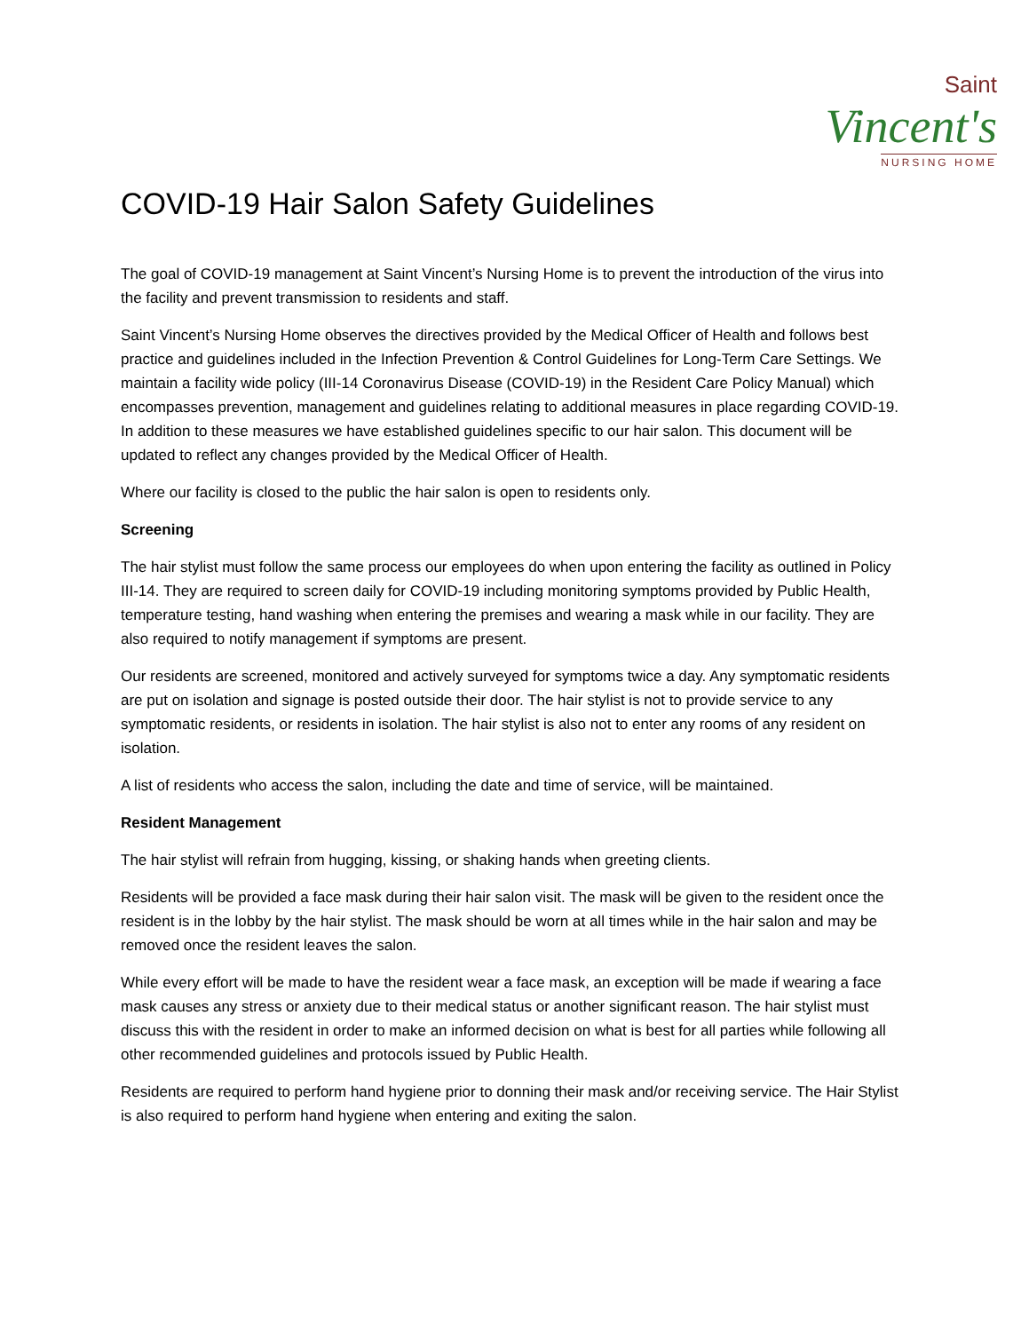Saint
Vincent's
NURSING HOME
COVID-19 Hair Salon Safety Guidelines
The goal of COVID-19 management at Saint Vincent’s Nursing Home is to prevent the introduction of the virus into the facility and prevent transmission to residents and staff.
Saint Vincent’s Nursing Home observes the directives provided by the Medical Officer of Health and follows best practice and guidelines included in the Infection Prevention & Control Guidelines for Long-Term Care Settings. We maintain a facility wide policy (III-14 Coronavirus Disease (COVID-19) in the Resident Care Policy Manual) which encompasses prevention, management and guidelines relating to additional measures in place regarding COVID-19. In addition to these measures we have established guidelines specific to our hair salon. This document will be updated to reflect any changes provided by the Medical Officer of Health.
Where our facility is closed to the public the hair salon is open to residents only.
Screening
The hair stylist must follow the same process our employees do when upon entering the facility as outlined in Policy III-14. They are required to screen daily for COVID-19 including monitoring symptoms provided by Public Health, temperature testing, hand washing when entering the premises and wearing a mask while in our facility. They are also required to notify management if symptoms are present.
Our residents are screened, monitored and actively surveyed for symptoms twice a day. Any symptomatic residents are put on isolation and signage is posted outside their door. The hair stylist is not to provide service to any symptomatic residents, or residents in isolation. The hair stylist is also not to enter any rooms of any resident on isolation.
A list of residents who access the salon, including the date and time of service, will be maintained.
Resident Management
The hair stylist will refrain from hugging, kissing, or shaking hands when greeting clients.
Residents will be provided a face mask during their hair salon visit. The mask will be given to the resident once the resident is in the lobby by the hair stylist. The mask should be worn at all times while in the hair salon and may be removed once the resident leaves the salon.
While every effort will be made to have the resident wear a face mask, an exception will be made if wearing a face mask causes any stress or anxiety due to their medical status or another significant reason. The hair stylist must discuss this with the resident in order to make an informed decision on what is best for all parties while following all other recommended guidelines and protocols issued by Public Health.
Residents are required to perform hand hygiene prior to donning their mask and/or receiving service. The Hair Stylist is also required to perform hand hygiene when entering and exiting the salon.